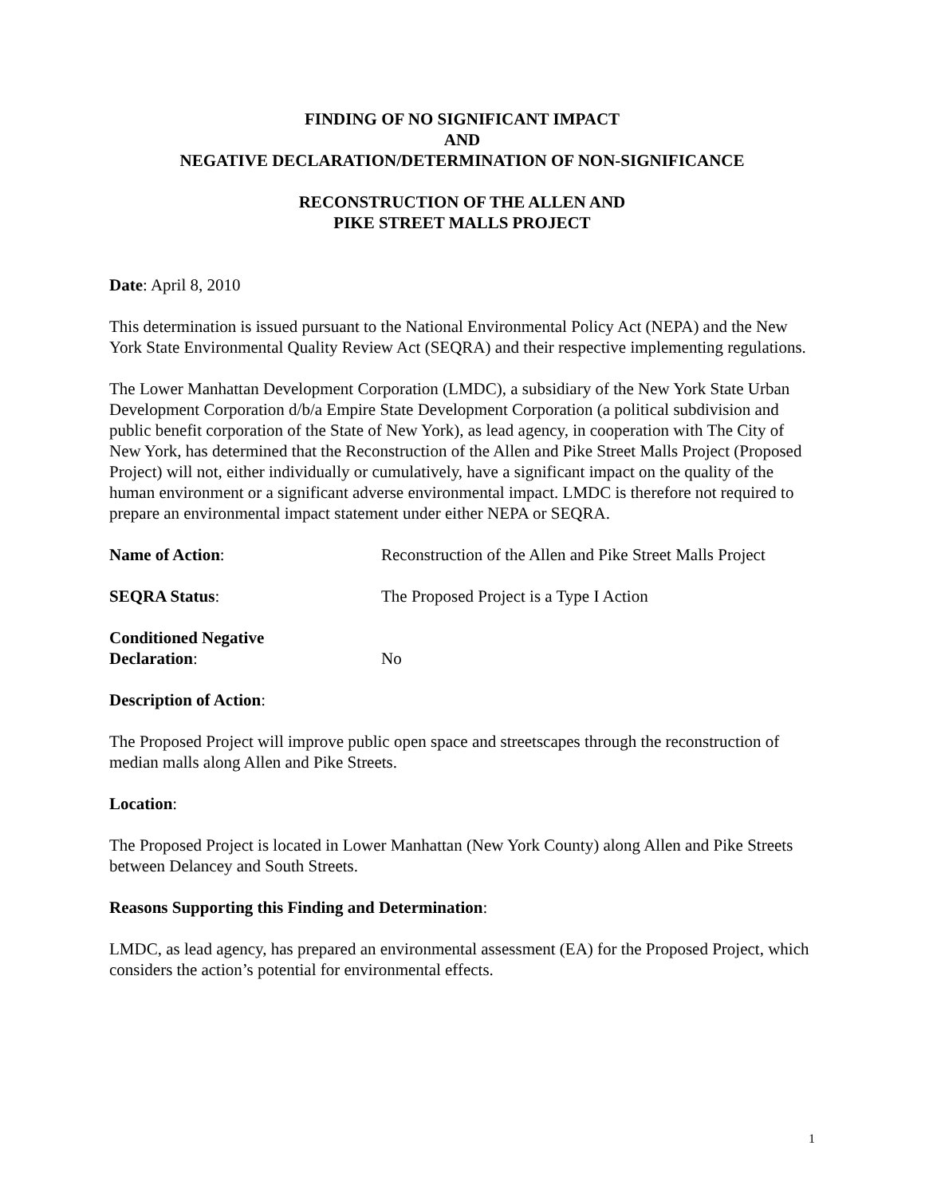FINDING OF NO SIGNIFICANT IMPACT
AND
NEGATIVE DECLARATION/DETERMINATION OF NON-SIGNIFICANCE
RECONSTRUCTION OF THE ALLEN AND
PIKE STREET MALLS PROJECT
Date: April 8, 2010
This determination is issued pursuant to the National Environmental Policy Act (NEPA) and the New York State Environmental Quality Review Act (SEQRA) and their respective implementing regulations.
The Lower Manhattan Development Corporation (LMDC), a subsidiary of the New York State Urban Development Corporation d/b/a Empire State Development Corporation (a political subdivision and public benefit corporation of the State of New York), as lead agency, in cooperation with The City of New York, has determined that the Reconstruction of the Allen and Pike Street Malls Project (Proposed Project) will not, either individually or cumulatively, have a significant impact on the quality of the human environment or a significant adverse environmental impact. LMDC is therefore not required to prepare an environmental impact statement under either NEPA or SEQRA.
Name of Action: Reconstruction of the Allen and Pike Street Malls Project
SEQRA Status: The Proposed Project is a Type I Action
Conditioned Negative
Declaration:
No
Description of Action:
The Proposed Project will improve public open space and streetscapes through the reconstruction of median malls along Allen and Pike Streets.
Location:
The Proposed Project is located in Lower Manhattan (New York County) along Allen and Pike Streets between Delancey and South Streets.
Reasons Supporting this Finding and Determination:
LMDC, as lead agency, has prepared an environmental assessment (EA) for the Proposed Project, which considers the action’s potential for environmental effects.
1